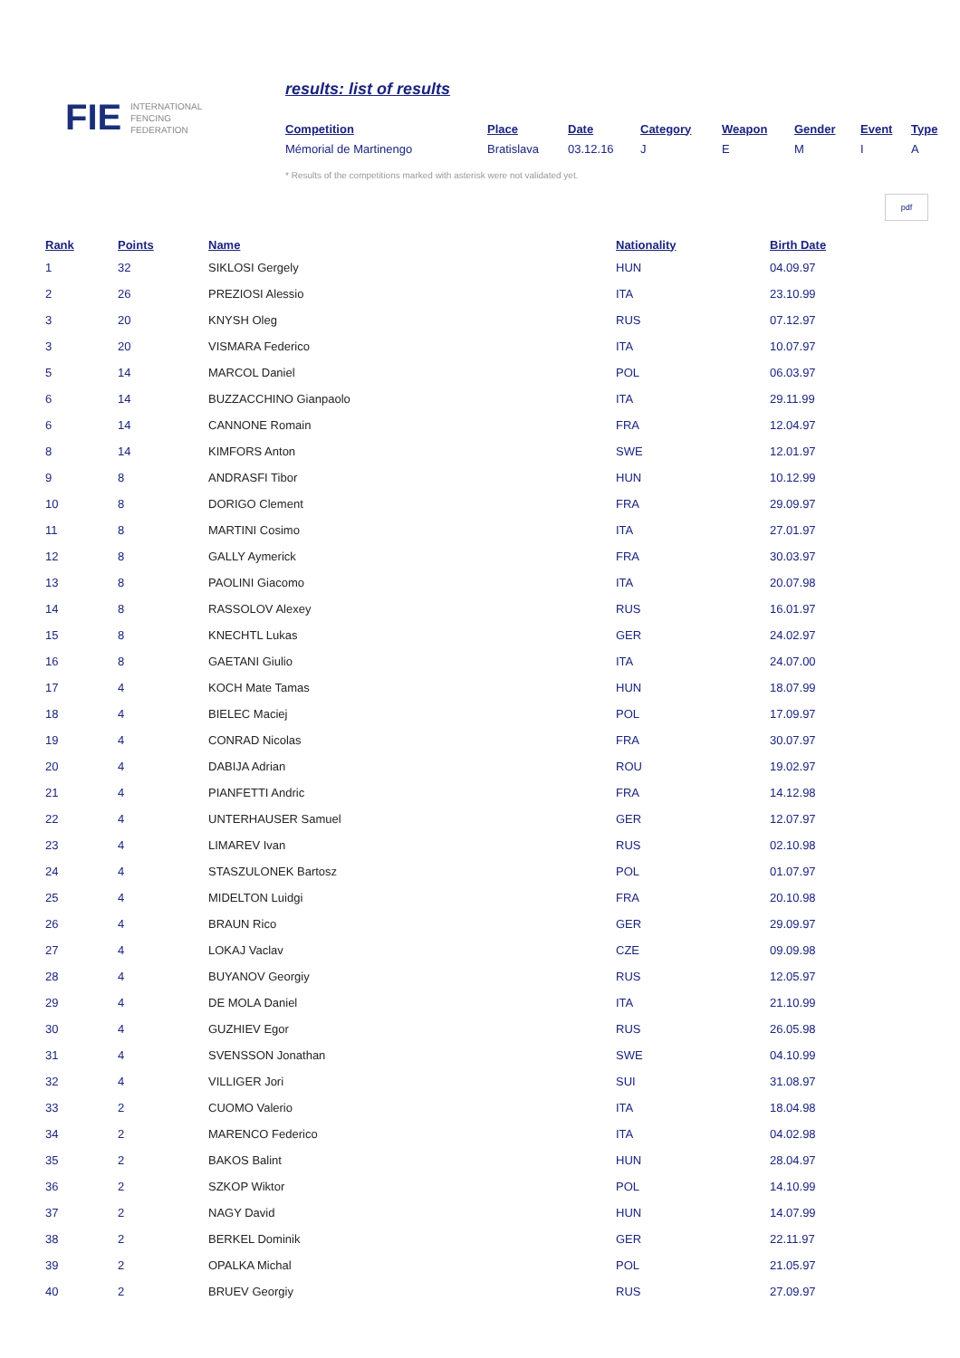FIE
INTERNATIONAL
FENCING
FEDERATION
results: list of results
| Competition | Place | Date | Category | Weapon | Gender | Event | Type |
| --- | --- | --- | --- | --- | --- | --- | --- |
| Mémorial de Martinengo | Bratislava | 03.12.16 | J | E | M | I | A |
* Results of the competitions marked with asterisk were not validated yet.
pdf
| Rank | Points | Name | Nationality | Birth Date |
| --- | --- | --- | --- | --- |
| 1 | 32 | SIKLOSI Gergely | HUN | 04.09.97 |
| 2 | 26 | PREZIOSI Alessio | ITA | 23.10.99 |
| 3 | 20 | KNYSH Oleg | RUS | 07.12.97 |
| 3 | 20 | VISMARA Federico | ITA | 10.07.97 |
| 5 | 14 | MARCOL Daniel | POL | 06.03.97 |
| 6 | 14 | BUZZACCHINO Gianpaolo | ITA | 29.11.99 |
| 6 | 14 | CANNONE Romain | FRA | 12.04.97 |
| 8 | 14 | KIMFORS Anton | SWE | 12.01.97 |
| 9 | 8 | ANDRASFI Tibor | HUN | 10.12.99 |
| 10 | 8 | DORIGO Clement | FRA | 29.09.97 |
| 11 | 8 | MARTINI Cosimo | ITA | 27.01.97 |
| 12 | 8 | GALLY Aymerick | FRA | 30.03.97 |
| 13 | 8 | PAOLINI Giacomo | ITA | 20.07.98 |
| 14 | 8 | RASSOLOV Alexey | RUS | 16.01.97 |
| 15 | 8 | KNECHTL Lukas | GER | 24.02.97 |
| 16 | 8 | GAETANI Giulio | ITA | 24.07.00 |
| 17 | 4 | KOCH Mate Tamas | HUN | 18.07.99 |
| 18 | 4 | BIELEC Maciej | POL | 17.09.97 |
| 19 | 4 | CONRAD Nicolas | FRA | 30.07.97 |
| 20 | 4 | DABIJA Adrian | ROU | 19.02.97 |
| 21 | 4 | PIANFETTI Andric | FRA | 14.12.98 |
| 22 | 4 | UNTERHAUSER Samuel | GER | 12.07.97 |
| 23 | 4 | LIMAREV Ivan | RUS | 02.10.98 |
| 24 | 4 | STASZULONEK Bartosz | POL | 01.07.97 |
| 25 | 4 | MIDELTON Luidgi | FRA | 20.10.98 |
| 26 | 4 | BRAUN Rico | GER | 29.09.97 |
| 27 | 4 | LOKAJ Vaclav | CZE | 09.09.98 |
| 28 | 4 | BUYANOV Georgiy | RUS | 12.05.97 |
| 29 | 4 | DE MOLA Daniel | ITA | 21.10.99 |
| 30 | 4 | GUZHIEV Egor | RUS | 26.05.98 |
| 31 | 4 | SVENSSON Jonathan | SWE | 04.10.99 |
| 32 | 4 | VILLIGER Jori | SUI | 31.08.97 |
| 33 | 2 | CUOMO Valerio | ITA | 18.04.98 |
| 34 | 2 | MARENCO Federico | ITA | 04.02.98 |
| 35 | 2 | BAKOS Balint | HUN | 28.04.97 |
| 36 | 2 | SZKOP Wiktor | POL | 14.10.99 |
| 37 | 2 | NAGY David | HUN | 14.07.99 |
| 38 | 2 | BERKEL Dominik | GER | 22.11.97 |
| 39 | 2 | OPALKA Michal | POL | 21.05.97 |
| 40 | 2 | BRUEV Georgiy | RUS | 27.09.97 |